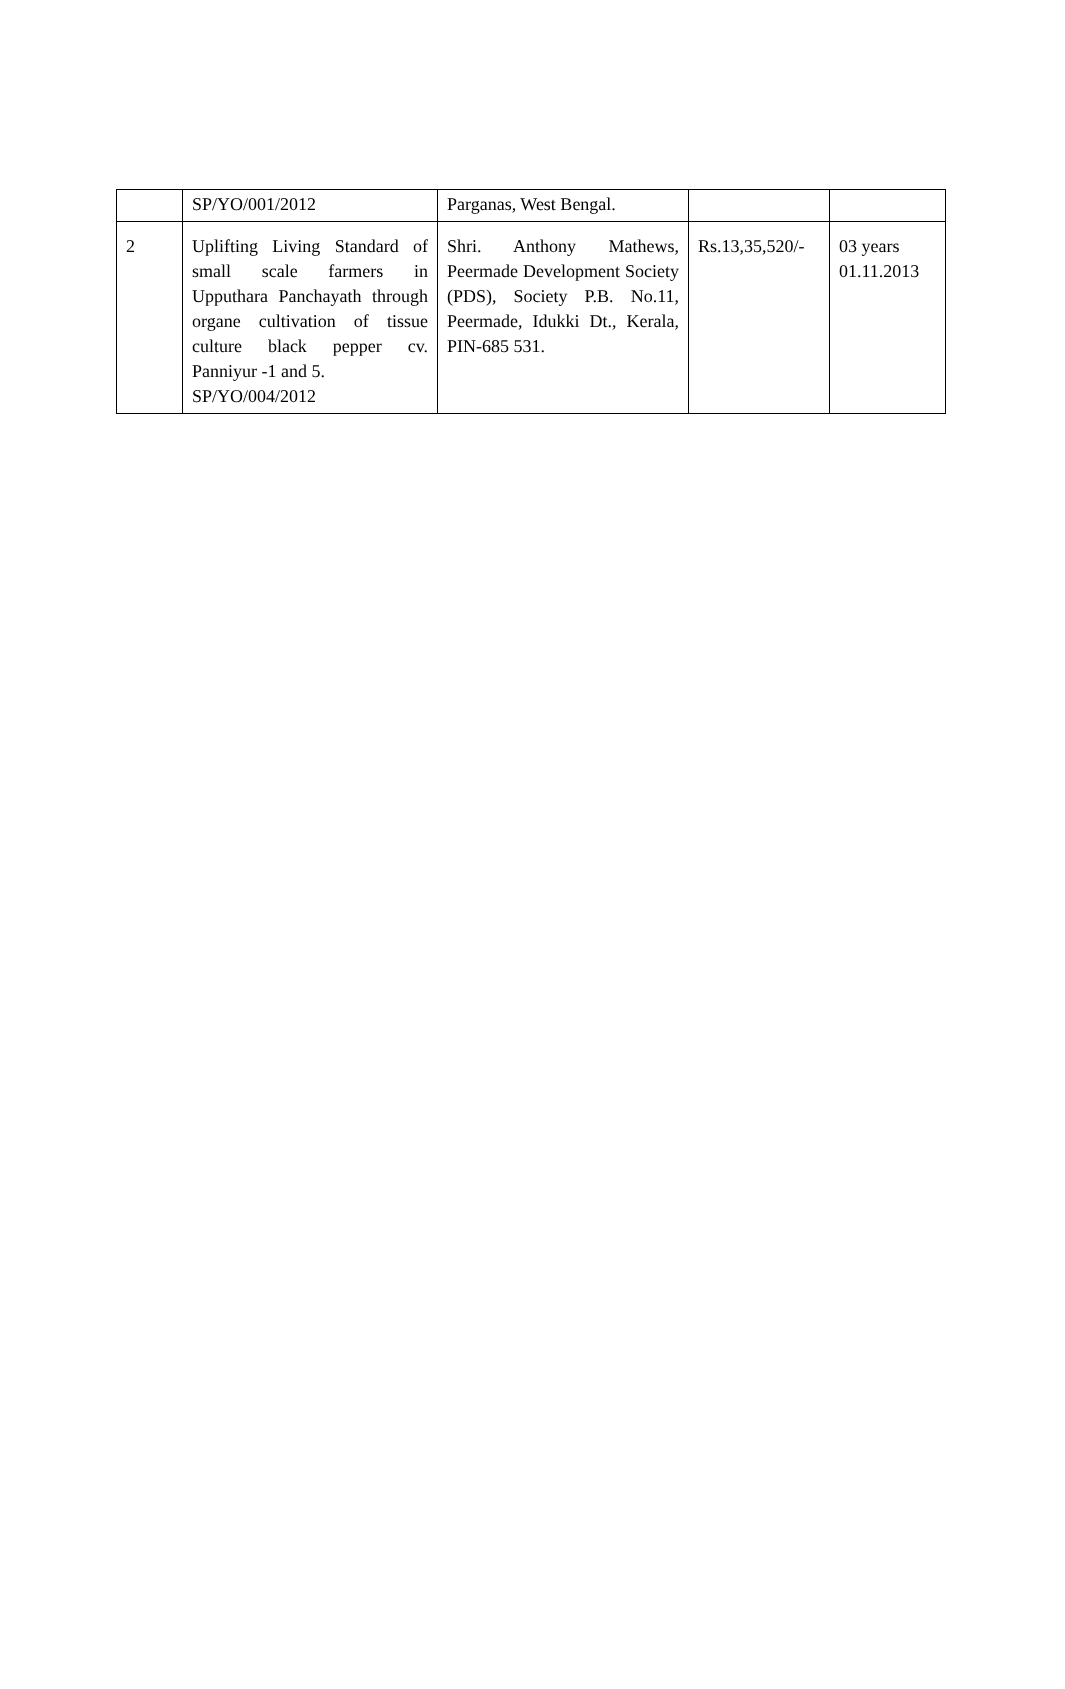| | SP/YO/001/2012 | Parganas, West Bengal. | | |
| 2 | Uplifting Living Standard of small scale farmers in Upputhara Panchayath through organe cultivation of tissue culture black pepper cv. Panniyur -1 and 5. SP/YO/004/2012 | Shri. Anthony Mathews, Peermade Development Society (PDS), Society P.B. No.11, Peermade, Idukki Dt., Kerala, PIN-685 531. | Rs.13,35,520/- | 03 years 01.11.2013 |